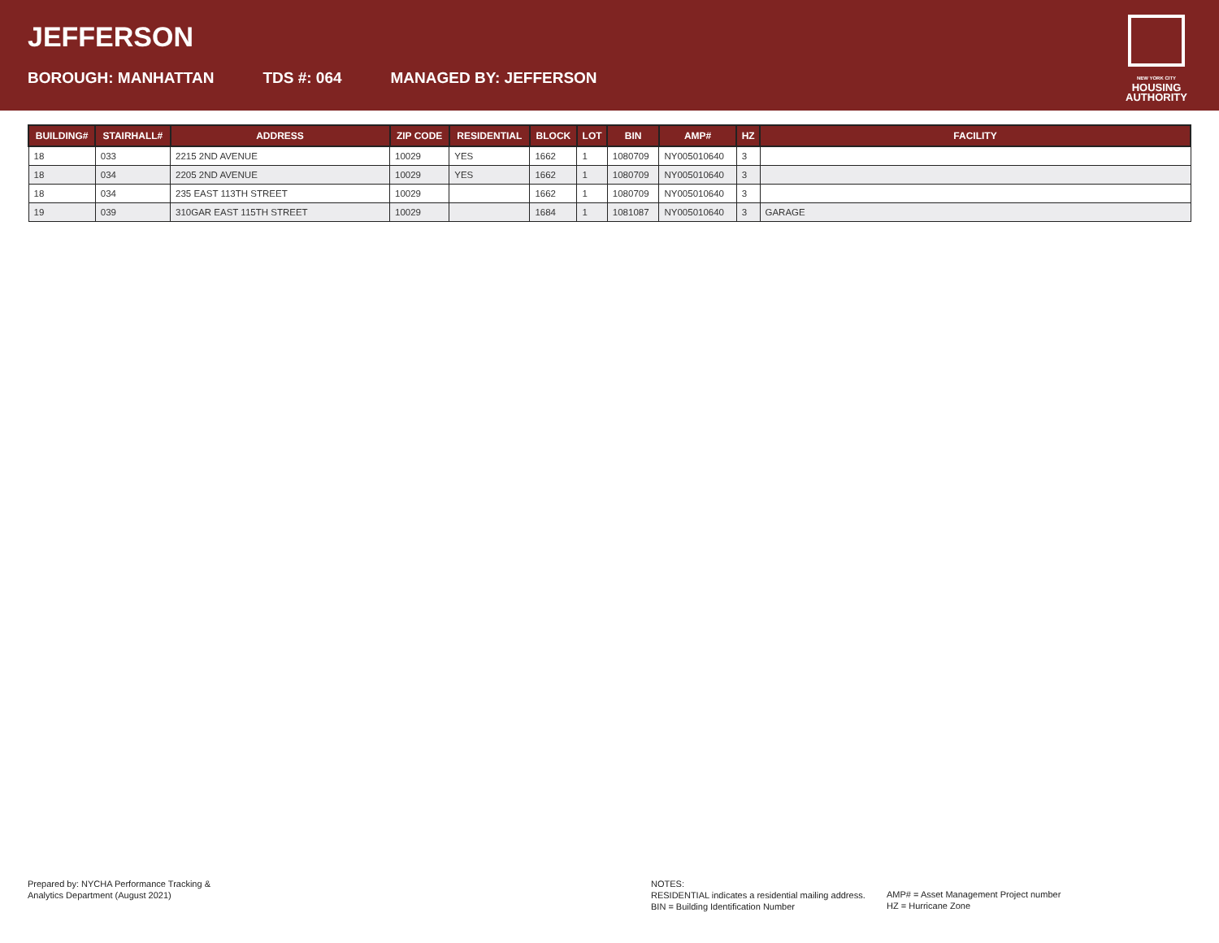JEFFERSON
BOROUGH: MANHATTAN TDS #: 064 MANAGED BY: JEFFERSON
NEW YORK CITY
HOUSING
AUTHORITY
| BUILDING# | STAIRHALL# | ADDRESS | ZIP CODE | RESIDENTIAL | BLOCK | LOT | BIN | AMP# | HZ | FACILITY |
| --- | --- | --- | --- | --- | --- | --- | --- | --- | --- | --- |
| 18 | 033 | 2215 2ND AVENUE | 10029 | YES | 1662 | 1 | 1080709 | NY005010640 | 3 | |
| 18 | 034 | 2205 2ND AVENUE | 10029 | YES | 1662 | 1 | 1080709 | NY005010640 | 3 | |
| 18 | 034 | 235 EAST 113TH STREET | 10029 | | 1662 | 1 | 1080709 | NY005010640 | 3 | |
| 19 | 039 | 310GAR EAST 115TH STREET | 10029 | | 1684 | 1 | 1081087 | NY005010640 | 3 | GARAGE |
Prepared by: NYCHA Performance Tracking &
Analytics Department (August 2021)
NOTES:
RESIDENTIAL indicates a residential mailing address.
BIN = Building Identification Number
AMP# = Asset Management Project number
HZ = Hurricane Zone